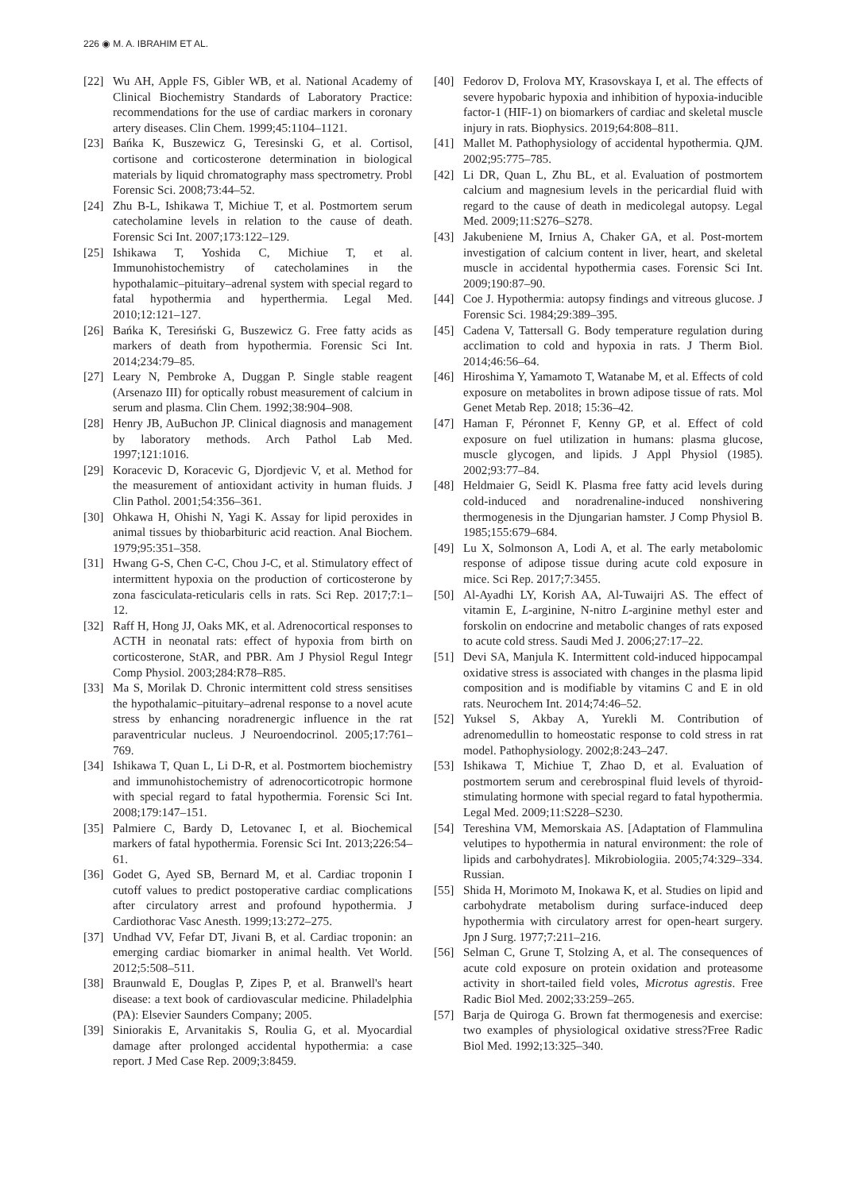226 ◉ M. A. IBRAHIM ET AL.
[22] Wu AH, Apple FS, Gibler WB, et al. National Academy of Clinical Biochemistry Standards of Laboratory Practice: recommendations for the use of cardiac markers in coronary artery diseases. Clin Chem. 1999;45:1104–1121.
[23] Bańka K, Buszewicz G, Teresinski G, et al. Cortisol, cortisone and corticosterone determination in biological materials by liquid chromatography mass spectrometry. Probl Forensic Sci. 2008;73:44–52.
[24] Zhu B-L, Ishikawa T, Michiue T, et al. Postmortem serum catecholamine levels in relation to the cause of death. Forensic Sci Int. 2007;173:122–129.
[25] Ishikawa T, Yoshida C, Michiue T, et al. Immunohistochemistry of catecholamines in the hypothalamic–pituitary–adrenal system with special regard to fatal hypothermia and hyperthermia. Legal Med. 2010;12:121–127.
[26] Bańka K, Teresiński G, Buszewicz G. Free fatty acids as markers of death from hypothermia. Forensic Sci Int. 2014;234:79–85.
[27] Leary N, Pembroke A, Duggan P. Single stable reagent (Arsenazo III) for optically robust measurement of calcium in serum and plasma. Clin Chem. 1992;38:904–908.
[28] Henry JB, AuBuchon JP. Clinical diagnosis and management by laboratory methods. Arch Pathol Lab Med. 1997;121:1016.
[29] Koracevic D, Koracevic G, Djordjevic V, et al. Method for the measurement of antioxidant activity in human fluids. J Clin Pathol. 2001;54:356–361.
[30] Ohkawa H, Ohishi N, Yagi K. Assay for lipid peroxides in animal tissues by thiobarbituric acid reaction. Anal Biochem. 1979;95:351–358.
[31] Hwang G-S, Chen C-C, Chou J-C, et al. Stimulatory effect of intermittent hypoxia on the production of corticosterone by zona fasciculata-reticularis cells in rats. Sci Rep. 2017;7:1–12.
[32] Raff H, Hong JJ, Oaks MK, et al. Adrenocortical responses to ACTH in neonatal rats: effect of hypoxia from birth on corticosterone, StAR, and PBR. Am J Physiol Regul Integr Comp Physiol. 2003;284:R78–R85.
[33] Ma S, Morilak D. Chronic intermittent cold stress sensitises the hypothalamic–pituitary–adrenal response to a novel acute stress by enhancing noradrenergic influence in the rat paraventricular nucleus. J Neuroendocrinol. 2005;17:761–769.
[34] Ishikawa T, Quan L, Li D-R, et al. Postmortem biochemistry and immunohistochemistry of adrenocorticotropic hormone with special regard to fatal hypothermia. Forensic Sci Int. 2008;179:147–151.
[35] Palmiere C, Bardy D, Letovanec I, et al. Biochemical markers of fatal hypothermia. Forensic Sci Int. 2013;226:54–61.
[36] Godet G, Ayed SB, Bernard M, et al. Cardiac troponin I cutoff values to predict postoperative cardiac complications after circulatory arrest and profound hypothermia. J Cardiothorac Vasc Anesth. 1999;13:272–275.
[37] Undhad VV, Fefar DT, Jivani B, et al. Cardiac troponin: an emerging cardiac biomarker in animal health. Vet World. 2012;5:508–511.
[38] Braunwald E, Douglas P, Zipes P, et al. Branwell's heart disease: a text book of cardiovascular medicine. Philadelphia (PA): Elsevier Saunders Company; 2005.
[39] Siniorakis E, Arvanitakis S, Roulia G, et al. Myocardial damage after prolonged accidental hypothermia: a case report. J Med Case Rep. 2009;3:8459.
[40] Fedorov D, Frolova MY, Krasovskaya I, et al. The effects of severe hypobaric hypoxia and inhibition of hypoxia-inducible factor-1 (HIF-1) on biomarkers of cardiac and skeletal muscle injury in rats. Biophysics. 2019;64:808–811.
[41] Mallet M. Pathophysiology of accidental hypothermia. QJM. 2002;95:775–785.
[42] Li DR, Quan L, Zhu BL, et al. Evaluation of postmortem calcium and magnesium levels in the pericardial fluid with regard to the cause of death in medicolegal autopsy. Legal Med. 2009;11:S276–S278.
[43] Jakubeniene M, Irnius A, Chaker GA, et al. Post-mortem investigation of calcium content in liver, heart, and skeletal muscle in accidental hypothermia cases. Forensic Sci Int. 2009;190:87–90.
[44] Coe J. Hypothermia: autopsy findings and vitreous glucose. J Forensic Sci. 1984;29:389–395.
[45] Cadena V, Tattersall G. Body temperature regulation during acclimation to cold and hypoxia in rats. J Therm Biol. 2014;46:56–64.
[46] Hiroshima Y, Yamamoto T, Watanabe M, et al. Effects of cold exposure on metabolites in brown adipose tissue of rats. Mol Genet Metab Rep. 2018; 15:36–42.
[47] Haman F, Péronnet F, Kenny GP, et al. Effect of cold exposure on fuel utilization in humans: plasma glucose, muscle glycogen, and lipids. J Appl Physiol (1985). 2002;93:77–84.
[48] Heldmaier G, Seidl K. Plasma free fatty acid levels during cold-induced and noradrenaline-induced nonshivering thermogenesis in the Djungarian hamster. J Comp Physiol B. 1985;155:679–684.
[49] Lu X, Solmonson A, Lodi A, et al. The early metabolomic response of adipose tissue during acute cold exposure in mice. Sci Rep. 2017;7:3455.
[50] Al-Ayadhi LY, Korish AA, Al-Tuwaijri AS. The effect of vitamin E, L-arginine, N-nitro L-arginine methyl ester and forskolin on endocrine and metabolic changes of rats exposed to acute cold stress. Saudi Med J. 2006;27:17–22.
[51] Devi SA, Manjula K. Intermittent cold-induced hippocampal oxidative stress is associated with changes in the plasma lipid composition and is modifiable by vitamins C and E in old rats. Neurochem Int. 2014;74:46–52.
[52] Yuksel S, Akbay A, Yurekli M. Contribution of adrenomedullin to homeostatic response to cold stress in rat model. Pathophysiology. 2002;8:243–247.
[53] Ishikawa T, Michiue T, Zhao D, et al. Evaluation of postmortem serum and cerebrospinal fluid levels of thyroid-stimulating hormone with special regard to fatal hypothermia. Legal Med. 2009;11:S228–S230.
[54] Tereshina VM, Memorskaia AS. [Adaptation of Flammulina velutipes to hypothermia in natural environment: the role of lipids and carbohydrates]. Mikrobiologiia. 2005;74:329–334. Russian.
[55] Shida H, Morimoto M, Inokawa K, et al. Studies on lipid and carbohydrate metabolism during surface-induced deep hypothermia with circulatory arrest for open-heart surgery. Jpn J Surg. 1977;7:211–216.
[56] Selman C, Grune T, Stolzing A, et al. The consequences of acute cold exposure on protein oxidation and proteasome activity in short-tailed field voles, Microtus agrestis. Free Radic Biol Med. 2002;33:259–265.
[57] Barja de Quiroga G. Brown fat thermogenesis and exercise: two examples of physiological oxidative stress?Free Radic Biol Med. 1992;13:325–340.